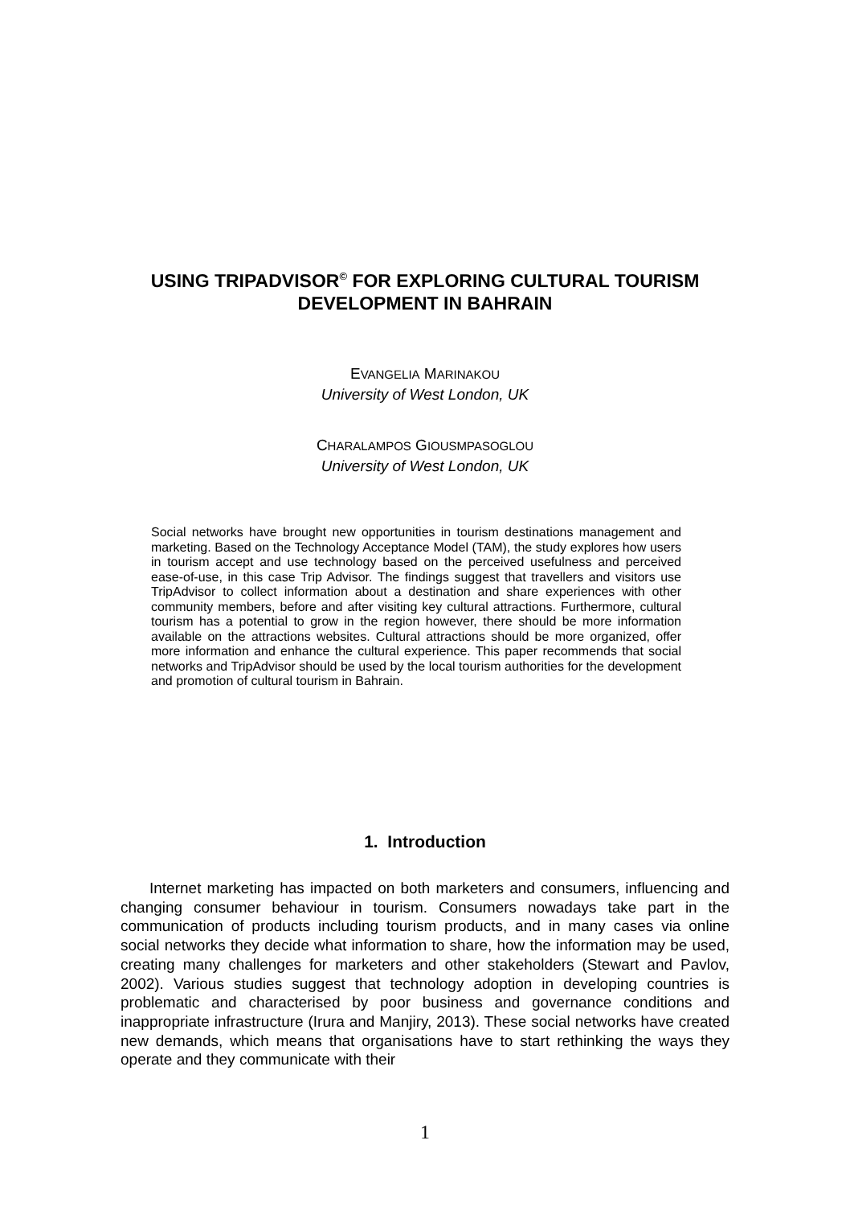USING TRIPADVISOR<sup>©</sup> FOR EXPLORING CULTURAL TOURISM DEVELOPMENT IN BAHRAIN
EVANGELIA MARINAKOU
University of West London, UK
CHARALAMPOS GIOUSMPASOGLOU
University of West London, UK
Social networks have brought new opportunities in tourism destinations management and marketing. Based on the Technology Acceptance Model (TAM), the study explores how users in tourism accept and use technology based on the perceived usefulness and perceived ease-of-use, in this case Trip Advisor. The findings suggest that travellers and visitors use TripAdvisor to collect information about a destination and share experiences with other community members, before and after visiting key cultural attractions. Furthermore, cultural tourism has a potential to grow in the region however, there should be more information available on the attractions websites. Cultural attractions should be more organized, offer more information and enhance the cultural experience. This paper recommends that social networks and TripAdvisor should be used by the local tourism authorities for the development and promotion of cultural tourism in Bahrain.
1. Introduction
Internet marketing has impacted on both marketers and consumers, influencing and changing consumer behaviour in tourism. Consumers nowadays take part in the communication of products including tourism products, and in many cases via online social networks they decide what information to share, how the information may be used, creating many challenges for marketers and other stakeholders (Stewart and Pavlov, 2002). Various studies suggest that technology adoption in developing countries is problematic and characterised by poor business and governance conditions and inappropriate infrastructure (Irura and Manjiry, 2013). These social networks have created new demands, which means that organisations have to start rethinking the ways they operate and they communicate with their
1